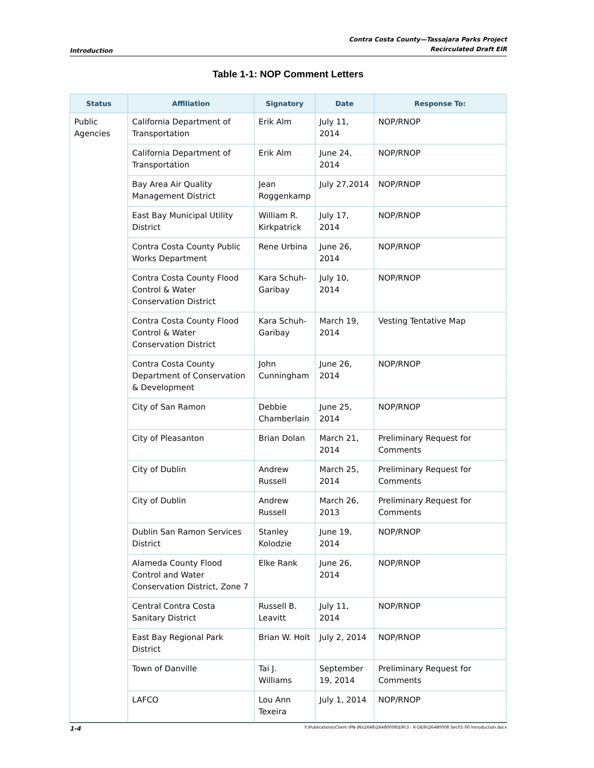Introduction
Contra Costa County—Tassajara Parks Project
Recirculated Draft EIR
Table 1-1: NOP Comment Letters
| Status | Affiliation | Signatory | Date | Response To: |
| --- | --- | --- | --- | --- |
| Public Agencies | California Department of Transportation | Erik Alm | July 11, 2014 | NOP/RNOP |
| | California Department of Transportation | Erik Alm | June 24, 2014 | NOP/RNOP |
| | Bay Area Air Quality Management District | Jean Roggenkamp | July 27,2014 | NOP/RNOP |
| | East Bay Municipal Utility District | William R. Kirkpatrick | July 17, 2014 | NOP/RNOP |
| | Contra Costa County Public Works Department | Rene Urbina | June 26, 2014 | NOP/RNOP |
| | Contra Costa County Flood Control & Water Conservation District | Kara Schuh-Garibay | July 10, 2014 | NOP/RNOP |
| | Contra Costa County Flood Control & Water Conservation District | Kara Schuh-Garibay | March 19, 2014 | Vesting Tentative Map |
| | Contra Costa County Department of Conservation & Development | John Cunningham | June 26, 2014 | NOP/RNOP |
| | City of San Ramon | Debbie Chamberlain | June 25, 2014 | NOP/RNOP |
| | City of Pleasanton | Brian Dolan | March 21, 2014 | Preliminary Request for Comments |
| | City of Dublin | Andrew Russell | March 25, 2014 | Preliminary Request for Comments |
| | City of Dublin | Andrew Russell | March 26, 2013 | Preliminary Request for Comments |
| | Dublin San Ramon Services District | Stanley Kolodzie | June 19, 2014 | NOP/RNOP |
| | Alameda County Flood Control and Water Conservation District, Zone 7 | Elke Rank | June 26, 2014 | NOP/RNOP |
| | Central Contra Costa Sanitary District | Russell B. Leavitt | July 11, 2014 | NOP/RNOP |
| | East Bay Regional Park District | Brian W. Holt | July 2, 2014 | NOP/RNOP |
| | Town of Danville | Tai J. Williams | September 19, 2014 | Preliminary Request for Comments |
| | LAFCO | Lou Ann Texeira | July 1, 2014 | NOP/RNOP |
1-4 Y:\Publications\Client (PN-JN)\2648\26480008\EIR\3 - R-DEIR\26480008 Sec01-00 Introduction.docx